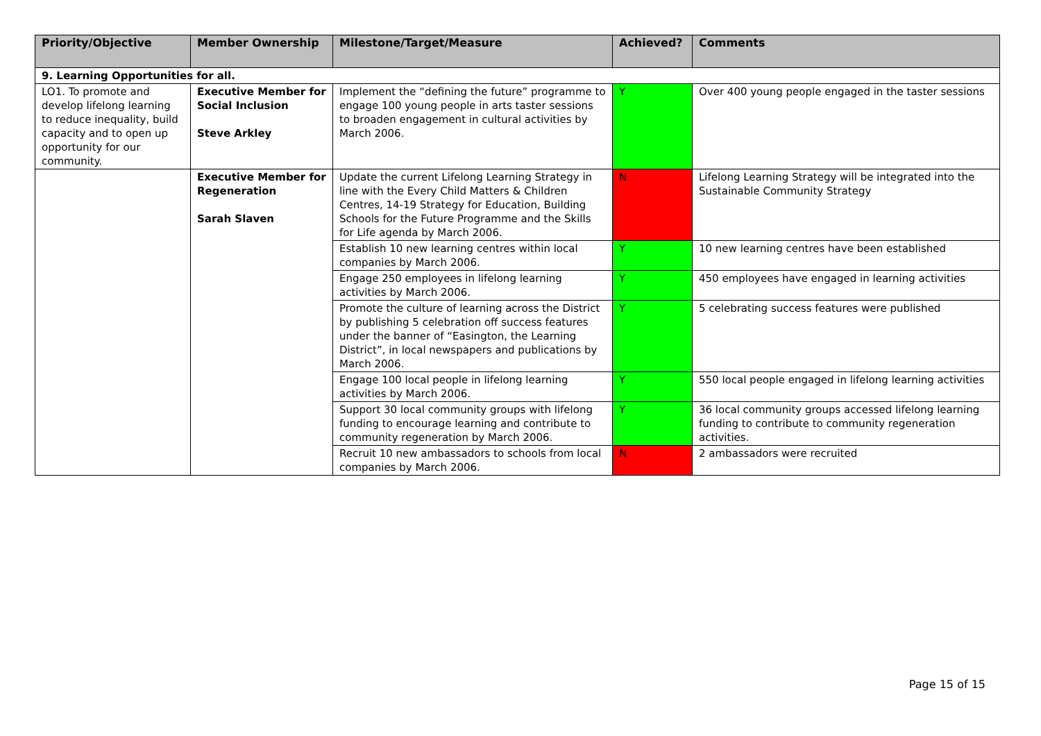| Priority/Objective | Member Ownership | Milestone/Target/Measure | Achieved? | Comments |
| --- | --- | --- | --- | --- |
| 9. Learning Opportunities for all. | | | | |
| LO1. To promote and develop lifelong learning to reduce inequality, build capacity and to open up opportunity for our community. | Executive Member for Social Inclusion Steve Arkley | Implement the “defining the future” programme to engage 100 young people in arts taster sessions to broaden engagement in cultural activities by March 2006. | Y | Over 400 young people engaged in the taster sessions |
| | Executive Member for Regeneration Sarah Slaven | Update the current Lifelong Learning Strategy in line with the Every Child Matters & Children Centres, 14-19 Strategy for Education, Building Schools for the Future Programme and the Skills for Life agenda by March 2006. | N | Lifelong Learning Strategy will be integrated into the Sustainable Community Strategy |
| | | Establish 10 new learning centres within local companies by March 2006. | Y | 10 new learning centres have been established |
| | | Engage 250 employees in lifelong learning activities by March 2006. | Y | 450 employees have engaged in learning activities |
| | | Promote the culture of learning across the District by publishing 5 celebration off success features under the banner of “Easington, the Learning District”, in local newspapers and publications by March 2006. | Y | 5 celebrating success features were published |
| | | Engage 100 local people in lifelong learning activities by March 2006. | Y | 550 local people engaged in lifelong learning activities |
| | | Support 30 local community groups with lifelong funding to encourage learning and contribute to community regeneration by March 2006. | Y | 36 local community groups accessed lifelong learning funding to contribute to community regeneration activities. |
| | | Recruit 10 new ambassadors to schools from local companies by March 2006. | N | 2 ambassadors were recruited |
Page 15 of 15